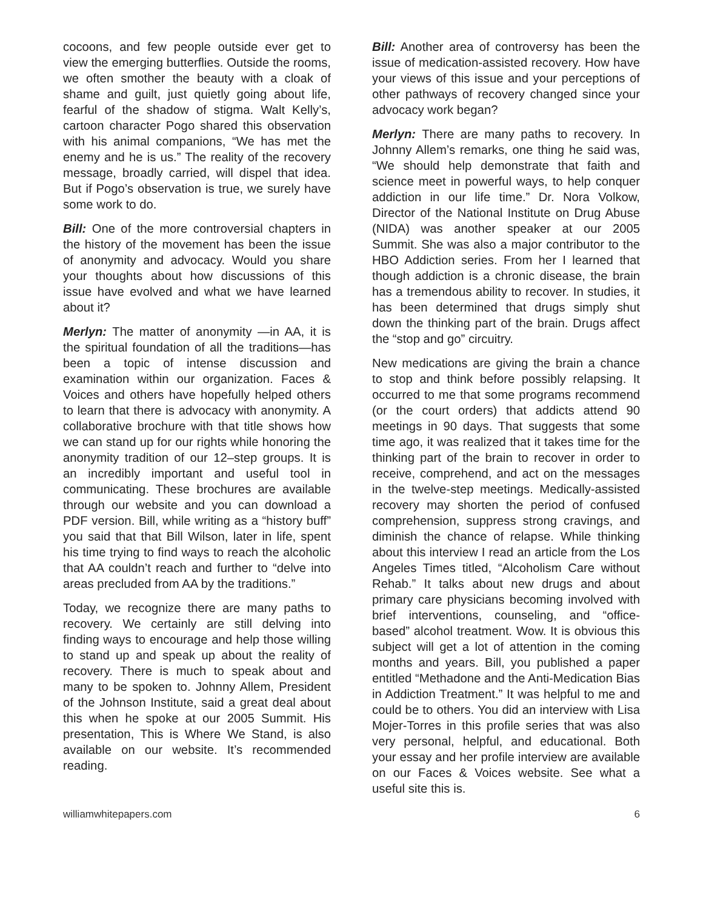cocoons, and few people outside ever get to view the emerging butterflies. Outside the rooms, we often smother the beauty with a cloak of shame and guilt, just quietly going about life, fearful of the shadow of stigma. Walt Kelly’s, cartoon character Pogo shared this observation with his animal companions, “We has met the enemy and he is us.” The reality of the recovery message, broadly carried, will dispel that idea. But if Pogo’s observation is true, we surely have some work to do.
Bill: One of the more controversial chapters in the history of the movement has been the issue of anonymity and advocacy. Would you share your thoughts about how discussions of this issue have evolved and what we have learned about it?
Merlyn: The matter of anonymity —in AA, it is the spiritual foundation of all the traditions—has been a topic of intense discussion and examination within our organization. Faces & Voices and others have hopefully helped others to learn that there is advocacy with anonymity. A collaborative brochure with that title shows how we can stand up for our rights while honoring the anonymity tradition of our 12–step groups. It is an incredibly important and useful tool in communicating. These brochures are available through our website and you can download a PDF version. Bill, while writing as a “history buff” you said that that Bill Wilson, later in life, spent his time trying to find ways to reach the alcoholic that AA couldn’t reach and further to “delve into areas precluded from AA by the traditions.”
Today, we recognize there are many paths to recovery. We certainly are still delving into finding ways to encourage and help those willing to stand up and speak up about the reality of recovery. There is much to speak about and many to be spoken to. Johnny Allem, President of the Johnson Institute, said a great deal about this when he spoke at our 2005 Summit. His presentation, This is Where We Stand, is also available on our website. It’s recommended reading.
Bill: Another area of controversy has been the issue of medication-assisted recovery. How have your views of this issue and your perceptions of other pathways of recovery changed since your advocacy work began?
Merlyn: There are many paths to recovery. In Johnny Allem’s remarks, one thing he said was, “We should help demonstrate that faith and science meet in powerful ways, to help conquer addiction in our life time.” Dr. Nora Volkow, Director of the National Institute on Drug Abuse (NIDA) was another speaker at our 2005 Summit. She was also a major contributor to the HBO Addiction series. From her I learned that though addiction is a chronic disease, the brain has a tremendous ability to recover. In studies, it has been determined that drugs simply shut down the thinking part of the brain. Drugs affect the “stop and go” circuitry.
New medications are giving the brain a chance to stop and think before possibly relapsing. It occurred to me that some programs recommend (or the court orders) that addicts attend 90 meetings in 90 days. That suggests that some time ago, it was realized that it takes time for the thinking part of the brain to recover in order to receive, comprehend, and act on the messages in the twelve-step meetings. Medically-assisted recovery may shorten the period of confused comprehension, suppress strong cravings, and diminish the chance of relapse. While thinking about this interview I read an article from the Los Angeles Times titled, “Alcoholism Care without Rehab.” It talks about new drugs and about primary care physicians becoming involved with brief interventions, counseling, and “office-based” alcohol treatment. Wow. It is obvious this subject will get a lot of attention in the coming months and years. Bill, you published a paper entitled “Methadone and the Anti-Medication Bias in Addiction Treatment.” It was helpful to me and could be to others. You did an interview with Lisa Mojer-Torres in this profile series that was also very personal, helpful, and educational. Both your essay and her profile interview are available on our Faces & Voices website. See what a useful site this is.
williamwhitepapers.com 6